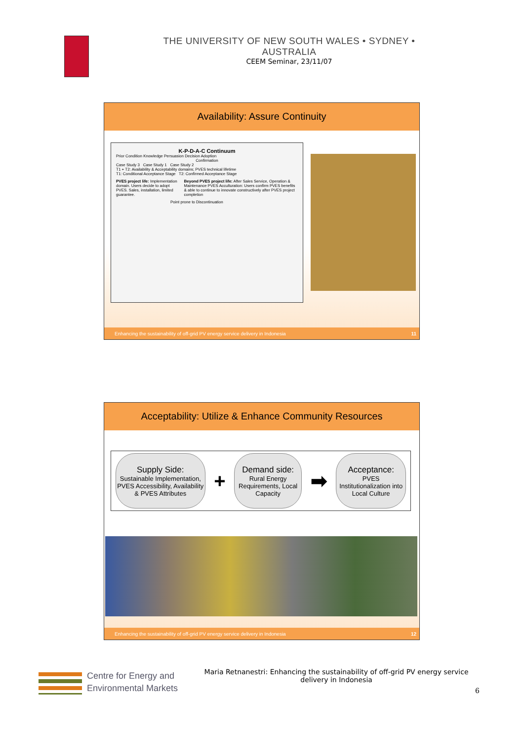THE UNIVERSITY OF NEW SOUTH WALES • SYDNEY • AUSTRALIA
CEEM Seminar, 23/11/07
Availability: Assure Continuity
K-P-D-A-C Continuum
Prior Condition Knowledge Persuasion Decision Adoption
Confirmation
Case Study 3 Case Study 1 Case Study 2
T1 + T2: Availability & Acceptability domains; PVES technical lifetime
T1: Conditional Acceptance Stage T2: Confirmed Acceptance Stage
PVES project life: Implementation domain. Users decide to adopt PVES. Sales, installation, limited guarantee.
Beyond PVES project life: After Sales Service, Operation & Maintenance PVES Acculturation: Users confirm PVES benefits & able to continue to innovate constructively after PVES project completion
Point prone to Discontinuation
Enhancing the sustainability of off-grid PV energy service delivery in Indonesia 11
Acceptability: Utilize & Enhance Community Resources
Supply Side:
Sustainable Implementation, PVES Accessibility, Availability & PVES Attributes
+
Demand side:
Rural Energy Requirements, Local Capacity
➡
Acceptance:
PVES Institutionalization into Local Culture
Enhancing the sustainability of off-grid PV energy service delivery in Indonesia 12
Centre for Energy and
Environmental Markets
Maria Retnanestri: Enhancing the sustainability of off-grid PV energy service delivery in Indonesia
6